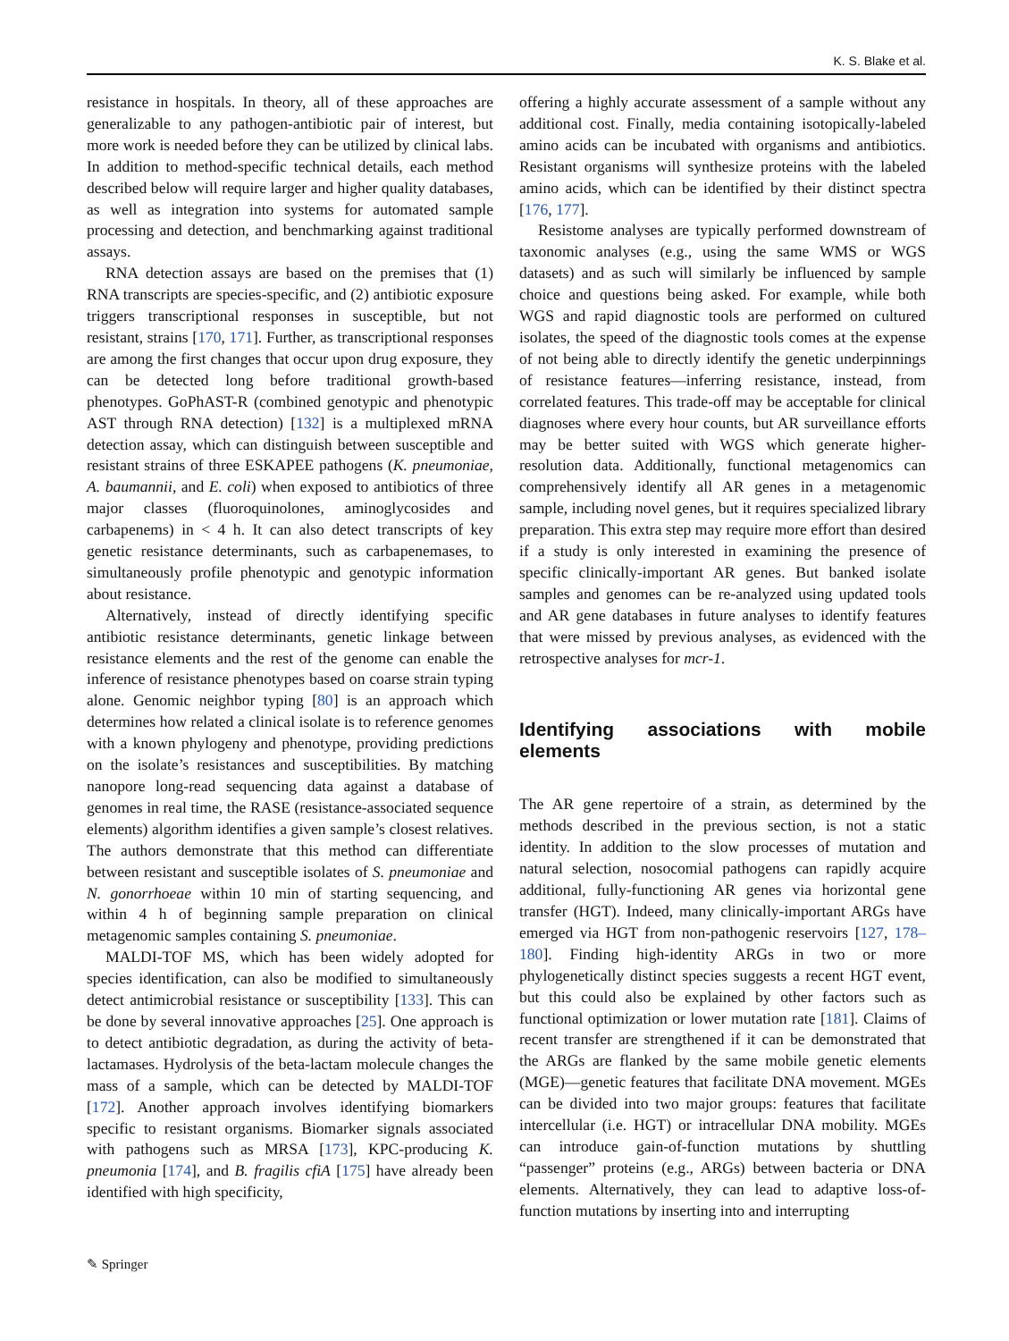K. S. Blake et al.
resistance in hospitals. In theory, all of these approaches are generalizable to any pathogen-antibiotic pair of interest, but more work is needed before they can be utilized by clinical labs. In addition to method-specific technical details, each method described below will require larger and higher quality databases, as well as integration into systems for automated sample processing and detection, and benchmarking against traditional assays.
RNA detection assays are based on the premises that (1) RNA transcripts are species-specific, and (2) antibiotic exposure triggers transcriptional responses in susceptible, but not resistant, strains [170, 171]. Further, as transcriptional responses are among the first changes that occur upon drug exposure, they can be detected long before traditional growth-based phenotypes. GoPhAST-R (combined genotypic and phenotypic AST through RNA detection) [132] is a multiplexed mRNA detection assay, which can distinguish between susceptible and resistant strains of three ESKAPEE pathogens (K. pneumoniae, A. baumannii, and E. coli) when exposed to antibiotics of three major classes (fluoroquinolones, aminoglycosides and carbapenems) in < 4 h. It can also detect transcripts of key genetic resistance determinants, such as carbapenemases, to simultaneously profile phenotypic and genotypic information about resistance.
Alternatively, instead of directly identifying specific antibiotic resistance determinants, genetic linkage between resistance elements and the rest of the genome can enable the inference of resistance phenotypes based on coarse strain typing alone. Genomic neighbor typing [80] is an approach which determines how related a clinical isolate is to reference genomes with a known phylogeny and phenotype, providing predictions on the isolate’s resistances and susceptibilities. By matching nanopore long-read sequencing data against a database of genomes in real time, the RASE (resistance-associated sequence elements) algorithm identifies a given sample’s closest relatives. The authors demonstrate that this method can differentiate between resistant and susceptible isolates of S. pneumoniae and N. gonorrhoeae within 10 min of starting sequencing, and within 4 h of beginning sample preparation on clinical metagenomic samples containing S. pneumoniae.
MALDI-TOF MS, which has been widely adopted for species identification, can also be modified to simultaneously detect antimicrobial resistance or susceptibility [133]. This can be done by several innovative approaches [25]. One approach is to detect antibiotic degradation, as during the activity of beta-lactamases. Hydrolysis of the beta-lactam molecule changes the mass of a sample, which can be detected by MALDI-TOF [172]. Another approach involves identifying biomarkers specific to resistant organisms. Biomarker signals associated with pathogens such as MRSA [173], KPC-producing K. pneumonia [174], and B. fragilis cfiA [175] have already been identified with high specificity,
offering a highly accurate assessment of a sample without any additional cost. Finally, media containing isotopically-labeled amino acids can be incubated with organisms and antibiotics. Resistant organisms will synthesize proteins with the labeled amino acids, which can be identified by their distinct spectra [176, 177].
Resistome analyses are typically performed downstream of taxonomic analyses (e.g., using the same WMS or WGS datasets) and as such will similarly be influenced by sample choice and questions being asked. For example, while both WGS and rapid diagnostic tools are performed on cultured isolates, the speed of the diagnostic tools comes at the expense of not being able to directly identify the genetic underpinnings of resistance features—inferring resistance, instead, from correlated features. This trade-off may be acceptable for clinical diagnoses where every hour counts, but AR surveillance efforts may be better suited with WGS which generate higher-resolution data. Additionally, functional metagenomics can comprehensively identify all AR genes in a metagenomic sample, including novel genes, but it requires specialized library preparation. This extra step may require more effort than desired if a study is only interested in examining the presence of specific clinically-important AR genes. But banked isolate samples and genomes can be re-analyzed using updated tools and AR gene databases in future analyses to identify features that were missed by previous analyses, as evidenced with the retrospective analyses for mcr-1.
Identifying associations with mobile elements
The AR gene repertoire of a strain, as determined by the methods described in the previous section, is not a static identity. In addition to the slow processes of mutation and natural selection, nosocomial pathogens can rapidly acquire additional, fully-functioning AR genes via horizontal gene transfer (HGT). Indeed, many clinically-important ARGs have emerged via HGT from non-pathogenic reservoirs [127, 178–180]. Finding high-identity ARGs in two or more phylogenetically distinct species suggests a recent HGT event, but this could also be explained by other factors such as functional optimization or lower mutation rate [181]. Claims of recent transfer are strengthened if it can be demonstrated that the ARGs are flanked by the same mobile genetic elements (MGE)—genetic features that facilitate DNA movement. MGEs can be divided into two major groups: features that facilitate intercellular (i.e. HGT) or intracellular DNA mobility. MGEs can introduce gain-of-function mutations by shuttling “passenger” proteins (e.g., ARGs) between bacteria or DNA elements. Alternatively, they can lead to adaptive loss-of-function mutations by inserting into and interrupting
✎ Springer